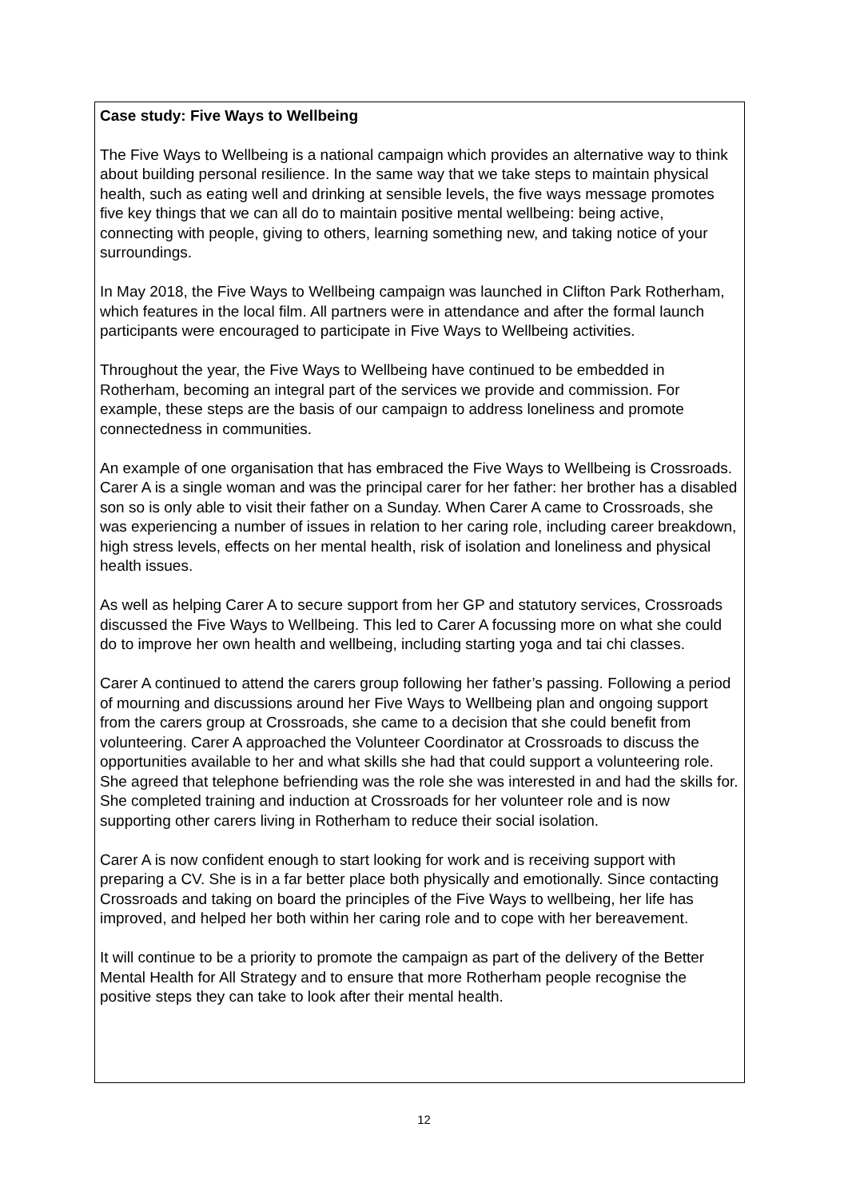Case study: Five Ways to Wellbeing
The Five Ways to Wellbeing is a national campaign which provides an alternative way to think about building personal resilience. In the same way that we take steps to maintain physical health, such as eating well and drinking at sensible levels, the five ways message promotes five key things that we can all do to maintain positive mental wellbeing: being active, connecting with people, giving to others, learning something new, and taking notice of your surroundings.
In May 2018, the Five Ways to Wellbeing campaign was launched in Clifton Park Rotherham, which features in the local film. All partners were in attendance and after the formal launch participants were encouraged to participate in Five Ways to Wellbeing activities.
Throughout the year, the Five Ways to Wellbeing have continued to be embedded in Rotherham, becoming an integral part of the services we provide and commission. For example, these steps are the basis of our campaign to address loneliness and promote connectedness in communities.
An example of one organisation that has embraced the Five Ways to Wellbeing is Crossroads. Carer A is a single woman and was the principal carer for her father: her brother has a disabled son so is only able to visit their father on a Sunday. When Carer A came to Crossroads, she was experiencing a number of issues in relation to her caring role, including career breakdown, high stress levels, effects on her mental health, risk of isolation and loneliness and physical health issues.
As well as helping Carer A to secure support from her GP and statutory services, Crossroads discussed the Five Ways to Wellbeing. This led to Carer A focussing more on what she could do to improve her own health and wellbeing, including starting yoga and tai chi classes.
Carer A continued to attend the carers group following her father’s passing. Following a period of mourning and discussions around her Five Ways to Wellbeing plan and ongoing support from the carers group at Crossroads, she came to a decision that she could benefit from volunteering. Carer A approached the Volunteer Coordinator at Crossroads to discuss the opportunities available to her and what skills she had that could support a volunteering role. She agreed that telephone befriending was the role she was interested in and had the skills for. She completed training and induction at Crossroads for her volunteer role and is now supporting other carers living in Rotherham to reduce their social isolation.
Carer A is now confident enough to start looking for work and is receiving support with preparing a CV. She is in a far better place both physically and emotionally. Since contacting Crossroads and taking on board the principles of the Five Ways to wellbeing, her life has improved, and helped her both within her caring role and to cope with her bereavement.
It will continue to be a priority to promote the campaign as part of the delivery of the Better Mental Health for All Strategy and to ensure that more Rotherham people recognise the positive steps they can take to look after their mental health.
12